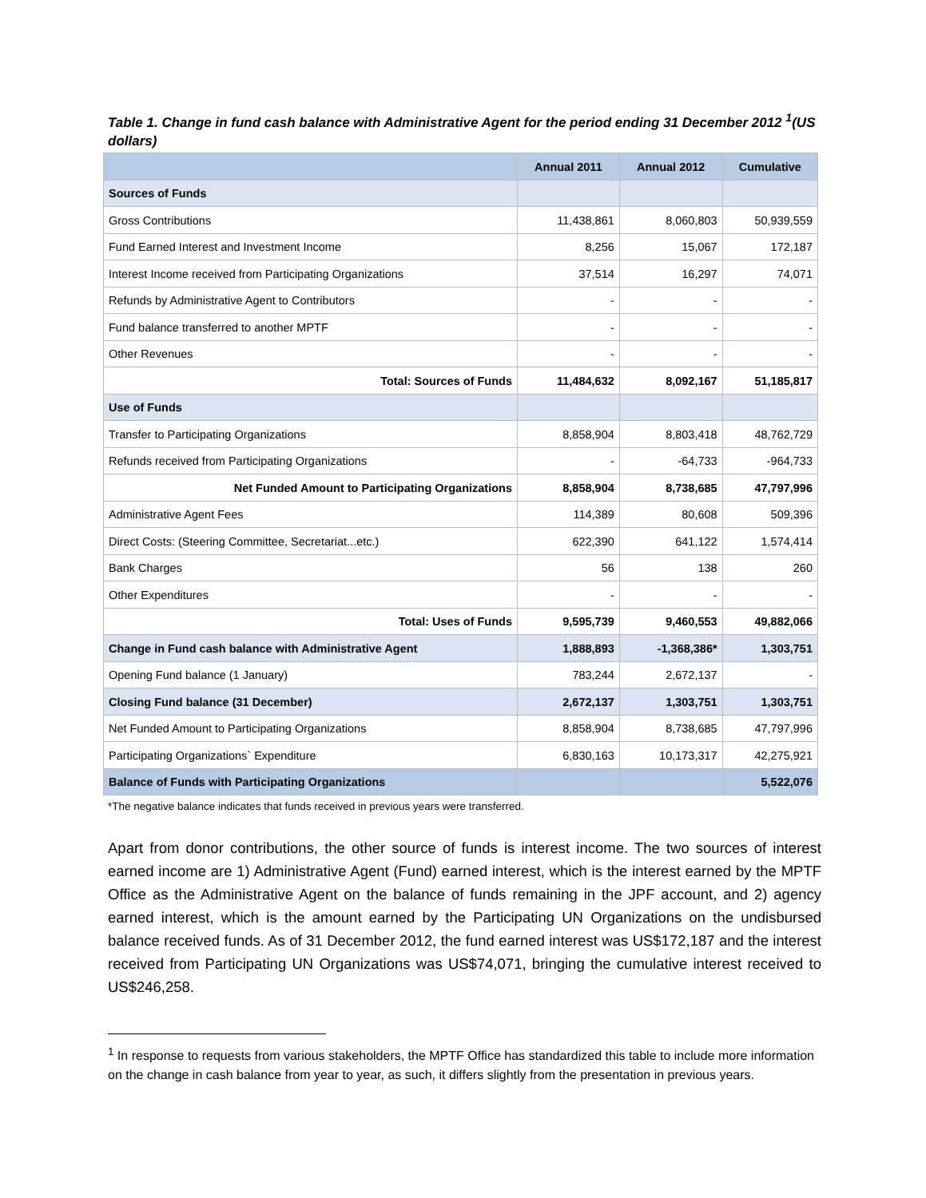Table 1. Change in fund cash balance with Administrative Agent for the period ending 31 December 2012 <sup>1</sup>(US dollars)
| | Annual 2011 | Annual 2012 | Cumulative |
| --- | --- | --- | --- |
| Sources of Funds | | | |
| Gross Contributions | 11,438,861 | 8,060,803 | 50,939,559 |
| Fund Earned Interest and Investment Income | 8,256 | 15,067 | 172,187 |
| Interest Income received from Participating Organizations | 37,514 | 16,297 | 74,071 |
| Refunds by Administrative Agent to Contributors | - | - | - |
| Fund balance transferred to another MPTF | - | - | - |
| Other Revenues | - | - | - |
| Total: Sources of Funds | 11,484,632 | 8,092,167 | 51,185,817 |
| Use of Funds | | | |
| Transfer to Participating Organizations | 8,858,904 | 8,803,418 | 48,762,729 |
| Refunds received from Participating Organizations | - | -64,733 | -964,733 |
| Net Funded Amount to Participating Organizations | 8,858,904 | 8,738,685 | 47,797,996 |
| Administrative Agent Fees | 114,389 | 80,608 | 509,396 |
| Direct Costs: (Steering Committee, Secretariat...etc.) | 622,390 | 641,122 | 1,574,414 |
| Bank Charges | 56 | 138 | 260 |
| Other Expenditures | - | - | - |
| Total: Uses of Funds | 9,595,739 | 9,460,553 | 49,882,066 |
| Change in Fund cash balance with Administrative Agent | 1,888,893 | -1,368,386* | 1,303,751 |
| Opening Fund balance (1 January) | 783,244 | 2,672,137 | - |
| Closing Fund balance (31 December) | 2,672,137 | 1,303,751 | 1,303,751 |
| Net Funded Amount to Participating Organizations | 8,858,904 | 8,738,685 | 47,797,996 |
| Participating Organizations` Expenditure | 6,830,163 | 10,173,317 | 42,275,921 |
| Balance of Funds with Participating Organizations | | | 5,522,076 |
*The negative balance indicates that funds received in previous years were transferred.
Apart from donor contributions, the other source of funds is interest income. The two sources of interest earned income are 1) Administrative Agent (Fund) earned interest, which is the interest earned by the MPTF Office as the Administrative Agent on the balance of funds remaining in the JPF account, and 2) agency earned interest, which is the amount earned by the Participating UN Organizations on the undisbursed balance received funds. As of 31 December 2012, the fund earned interest was US$172,187 and the interest received from Participating UN Organizations was US$74,071, bringing the cumulative interest received to US$246,258.
<sup>1</sup> In response to requests from various stakeholders, the MPTF Office has standardized this table to include more information on the change in cash balance from year to year, as such, it differs slightly from the presentation in previous years.